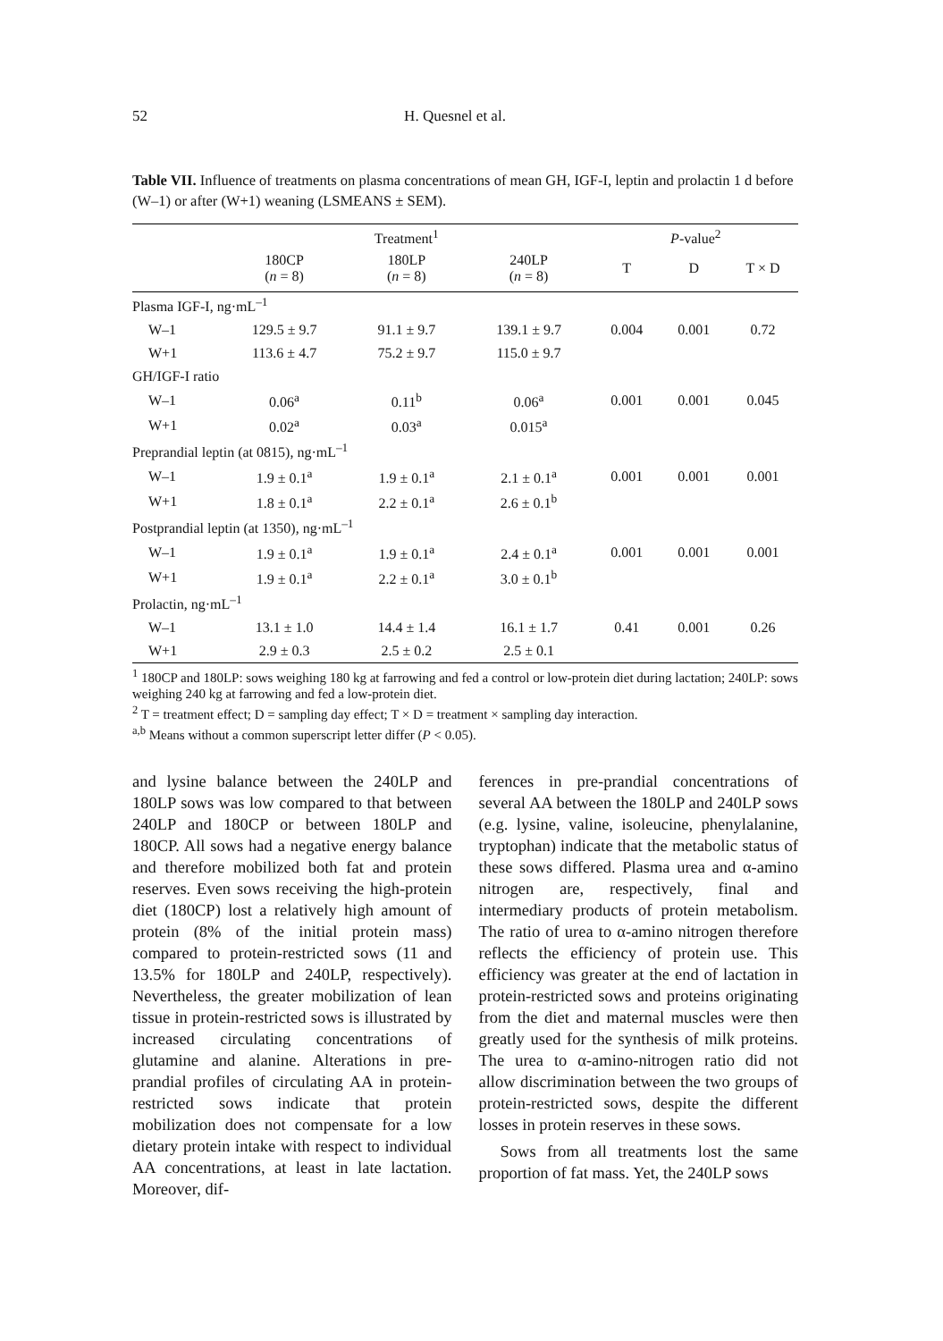52 H. Quesnel et al.
Table VII. Influence of treatments on plasma concentrations of mean GH, IGF-I, leptin and prolactin 1 d before (W–1) or after (W+1) weaning (LSMEANS ± SEM).
| | Treatment<sup>1</sup> | | | P -value<sup>2</sup> | | |
| --- | --- | --- | --- | --- | --- | --- |
| | 180CP ( n = 8) | 180LP ( n = 8) | 240LP ( n = 8) | T | D | T × D |
| Plasma IGF-I, ng·mL<sup>–1</sup> | | | | | | |
| W–1 | 129.5 ± 9.7 | 91.1 ± 9.7 | 139.1 ± 9.7 | 0.004 | 0.001 | 0.72 |
| W+1 | 113.6 ± 4.7 | 75.2 ± 9.7 | 115.0 ± 9.7 | | | |
| GH/IGF-I ratio | | | | | | |
| W–1 | 0.06<sup>a</sup> | 0.11<sup>b</sup> | 0.06<sup>a</sup> | 0.001 | 0.001 | 0.045 |
| W+1 | 0.02<sup>a</sup> | 0.03<sup>a</sup> | 0.015<sup>a</sup> | | | |
| Preprandial leptin (at 0815), ng·mL<sup>–1</sup> | | | | | | |
| W–1 | 1.9 ± 0.1<sup>a</sup> | 1.9 ± 0.1<sup>a</sup> | 2.1 ± 0.1<sup>a</sup> | 0.001 | 0.001 | 0.001 |
| W+1 | 1.8 ± 0.1<sup>a</sup> | 2.2 ± 0.1<sup>a</sup> | 2.6 ± 0.1<sup>b</sup> | | | |
| Postprandial leptin (at 1350), ng·mL<sup>–1</sup> | | | | | | |
| W–1 | 1.9 ± 0.1<sup>a</sup> | 1.9 ± 0.1<sup>a</sup> | 2.4 ± 0.1<sup>a</sup> | 0.001 | 0.001 | 0.001 |
| W+1 | 1.9 ± 0.1<sup>a</sup> | 2.2 ± 0.1<sup>a</sup> | 3.0 ± 0.1<sup>b</sup> | | | |
| Prolactin, ng·mL<sup>–1</sup> | | | | | | |
| W–1 | 13.1 ± 1.0 | 14.4 ± 1.4 | 16.1 ± 1.7 | 0.41 | 0.001 | 0.26 |
| W+1 | 2.9 ± 0.3 | 2.5 ± 0.2 | 2.5 ± 0.1 | | | |
<sup>1</sup> 180CP and 180LP: sows weighing 180 kg at farrowing and fed a control or low-protein diet during lactation; 240LP: sows weighing 240 kg at farrowing and fed a low-protein diet.
<sup>2</sup> T = treatment effect; D = sampling day effect; T × D = treatment × sampling day interaction.
<sup>a,b</sup> Means without a common superscript letter differ (P < 0.05).
and lysine balance between the 240LP and 180LP sows was low compared to that between 240LP and 180CP or between 180LP and 180CP. All sows had a negative energy balance and therefore mobilized both fat and protein reserves. Even sows receiving the high-protein diet (180CP) lost a relatively high amount of protein (8% of the initial protein mass) compared to protein-restricted sows (11 and 13.5% for 180LP and 240LP, respectively). Nevertheless, the greater mobilization of lean tissue in protein-restricted sows is illustrated by increased circulating concentrations of glutamine and alanine. Alterations in pre-prandial profiles of circulating AA in protein-restricted sows indicate that protein mobilization does not compensate for a low dietary protein intake with respect to individual AA concentrations, at least in late lactation. Moreover, dif-
ferences in pre-prandial concentrations of several AA between the 180LP and 240LP sows (e.g. lysine, valine, isoleucine, phenylalanine, tryptophan) indicate that the metabolic status of these sows differed. Plasma urea and α-amino nitrogen are, respectively, final and intermediary products of protein metabolism. The ratio of urea to α-amino nitrogen therefore reflects the efficiency of protein use. This efficiency was greater at the end of lactation in protein-restricted sows and proteins originating from the diet and maternal muscles were then greatly used for the synthesis of milk proteins. The urea to α-amino-nitrogen ratio did not allow discrimination between the two groups of protein-restricted sows, despite the different losses in protein reserves in these sows.
Sows from all treatments lost the same proportion of fat mass. Yet, the 240LP sows